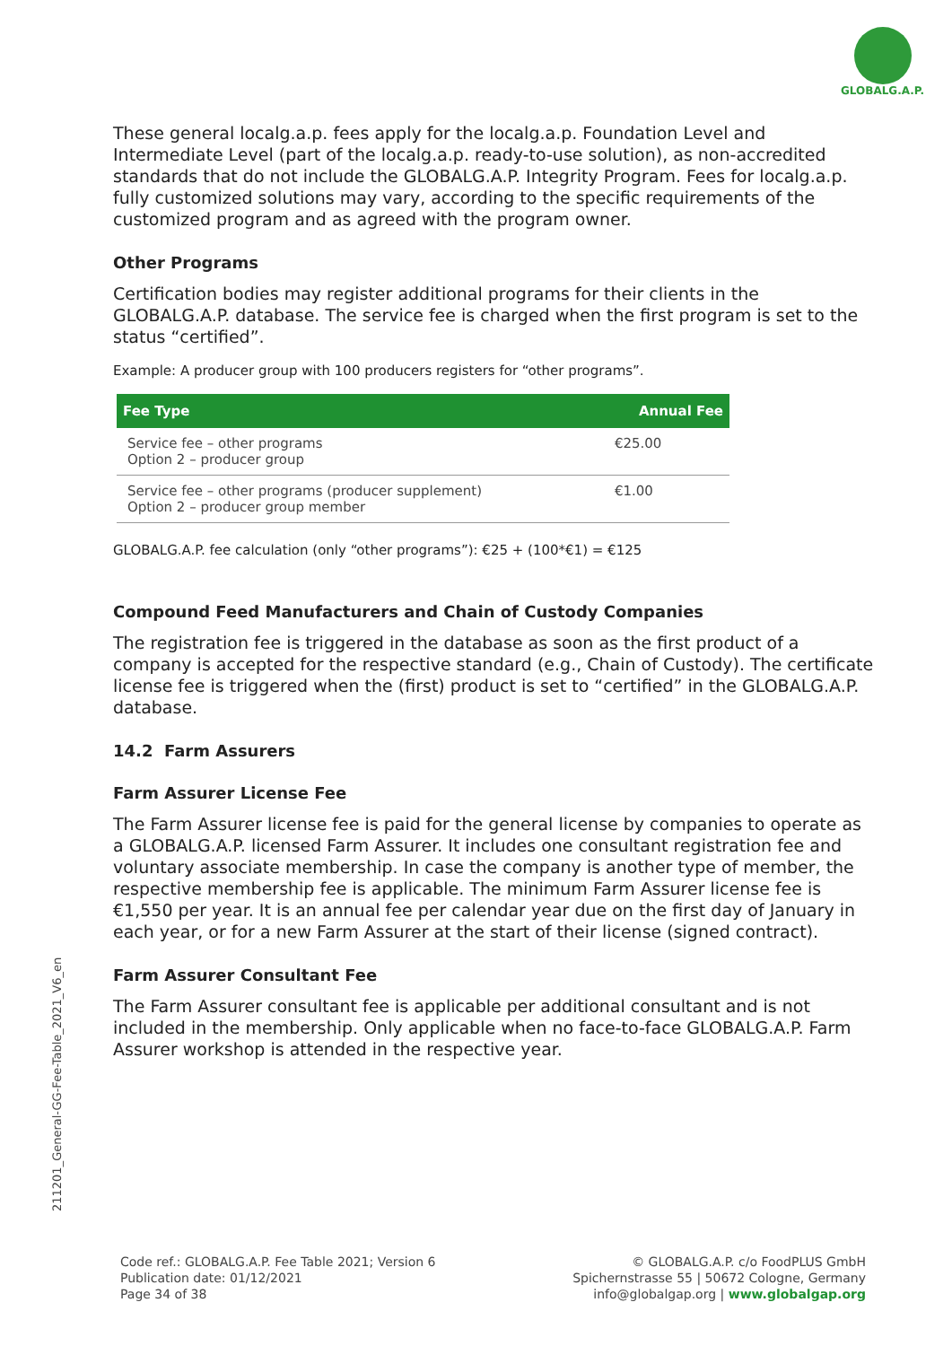GLOBALG.A.P.
These general localg.a.p. fees apply for the localg.a.p. Foundation Level and Intermediate Level (part of the localg.a.p. ready-to-use solution), as non-accredited standards that do not include the GLOBALG.A.P. Integrity Program. Fees for localg.a.p. fully customized solutions may vary, according to the specific requirements of the customized program and as agreed with the program owner.
Other Programs
Certification bodies may register additional programs for their clients in the GLOBALG.A.P. database. The service fee is charged when the first program is set to the status “certified”.
Example: A producer group with 100 producers registers for “other programs”.
| Fee Type | Annual Fee |
| --- | --- |
| Service fee – other programs Option 2 – producer group | €25.00 |
| Service fee – other programs (producer supplement) Option 2 – producer group member | €1.00 |
GLOBALG.A.P. fee calculation (only “other programs”): €25 + (100*€1) = €125
Compound Feed Manufacturers and Chain of Custody Companies
The registration fee is triggered in the database as soon as the first product of a company is accepted for the respective standard (e.g., Chain of Custody). The certificate license fee is triggered when the (first) product is set to “certified” in the GLOBALG.A.P. database.
14.2 Farm Assurers
Farm Assurer License Fee
The Farm Assurer license fee is paid for the general license by companies to operate as a GLOBALG.A.P. licensed Farm Assurer. It includes one consultant registration fee and voluntary associate membership. In case the company is another type of member, the respective membership fee is applicable. The minimum Farm Assurer license fee is €1,550 per year. It is an annual fee per calendar year due on the first day of January in each year, or for a new Farm Assurer at the start of their license (signed contract).
Farm Assurer Consultant Fee
The Farm Assurer consultant fee is applicable per additional consultant and is not included in the membership. Only applicable when no face-to-face GLOBALG.A.P. Farm Assurer workshop is attended in the respective year.
211201_General-GG-Fee-Table_2021_V6_en
Code ref.: GLOBALG.A.P. Fee Table 2021; Version 6
Publication date: 01/12/2021
Page 34 of 38
© GLOBALG.A.P. c/o FoodPLUS GmbH
Spichernstrasse 55 | 50672 Cologne, Germany
info@globalgap.org | www.globalgap.org